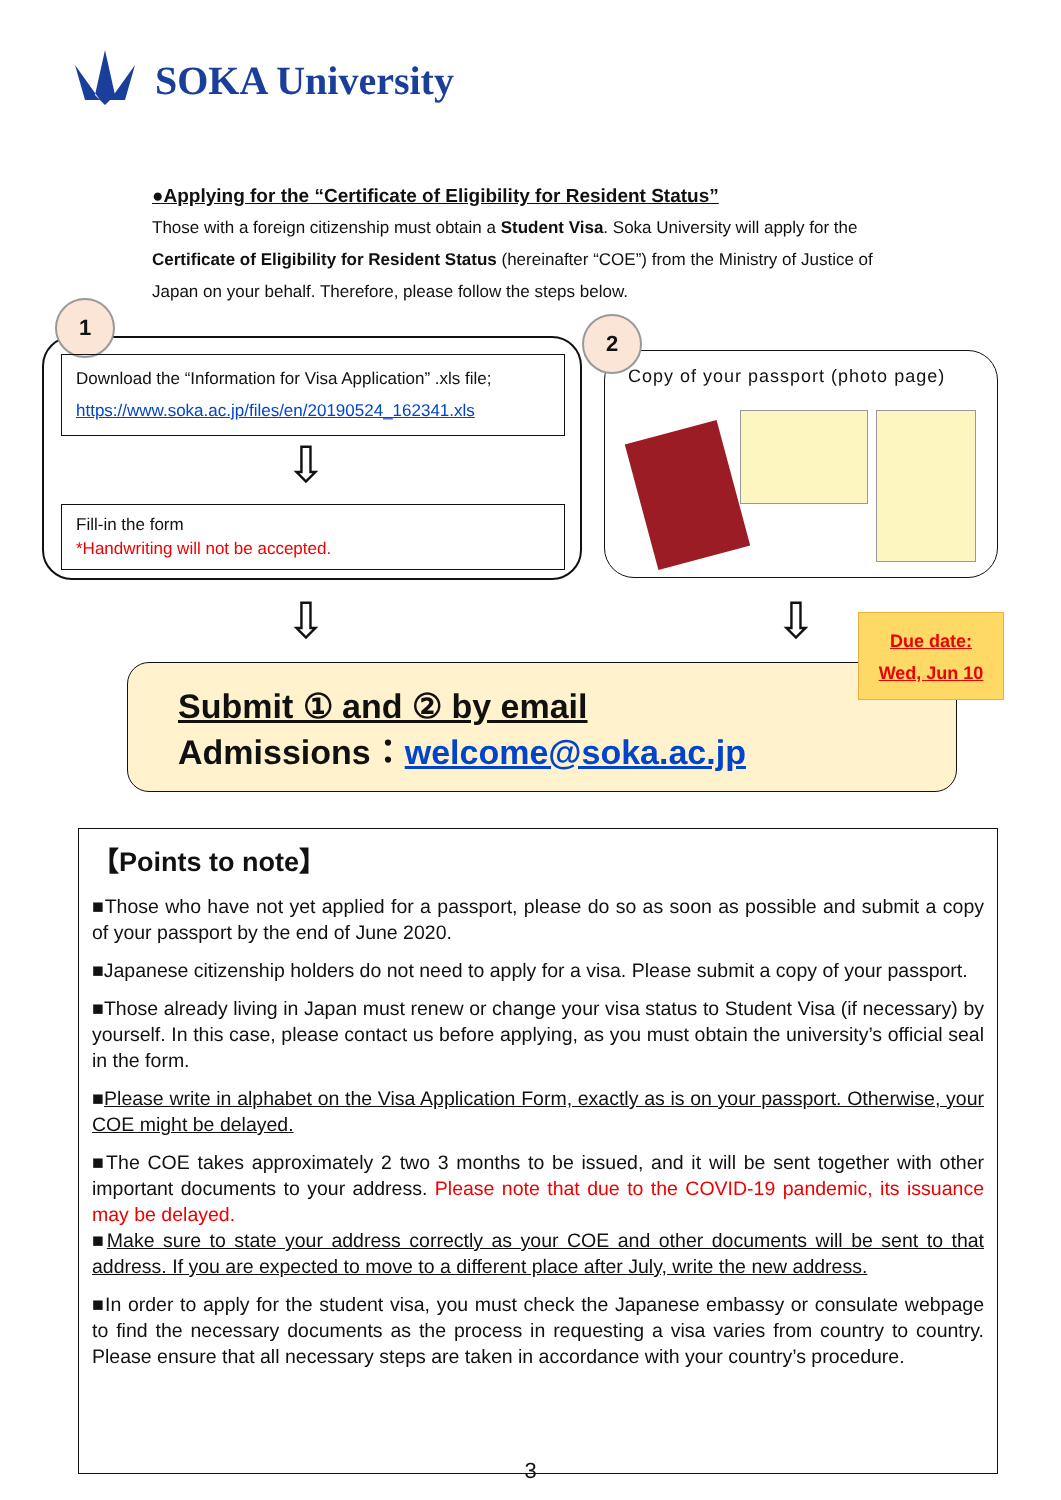SOKA University
●Applying for the “Certificate of Eligibility for Resident Status”
Those with a foreign citizenship must obtain a Student Visa. Soka University will apply for the Certificate of Eligibility for Resident Status (hereinafter “COE”) from the Ministry of Justice of Japan on your behalf. Therefore, please follow the steps below.
1
Download the “Information for Visa Application” .xls file;
https://www.soka.ac.jp/files/en/20190524_162341.xls
⇩
Fill-in the form
*Handwriting will not be accepted.
2
Copy of your passport (photo page)
⇩ ⇩
Submit ① and ② by email
Admissions：welcome@soka.ac.jp
Due date:
Wed, Jun 10
【Points to note】
■Those who have not yet applied for a passport, please do so as soon as possible and submit a copy of your passport by the end of June 2020.
■Japanese citizenship holders do not need to apply for a visa. Please submit a copy of your passport.
■Those already living in Japan must renew or change your visa status to Student Visa (if necessary) by yourself. In this case, please contact us before applying, as you must obtain the university’s official seal in the form.
■Please write in alphabet on the Visa Application Form, exactly as is on your passport. Otherwise, your COE might be delayed.
■The COE takes approximately 2 two 3 months to be issued, and it will be sent together with other important documents to your address. Please note that due to the COVID-19 pandemic, its issuance may be delayed.
■Make sure to state your address correctly as your COE and other documents will be sent to that address. If you are expected to move to a different place after July, write the new address.
■In order to apply for the student visa, you must check the Japanese embassy or consulate webpage to find the necessary documents as the process in requesting a visa varies from country to country. Please ensure that all necessary steps are taken in accordance with your country’s procedure.
3